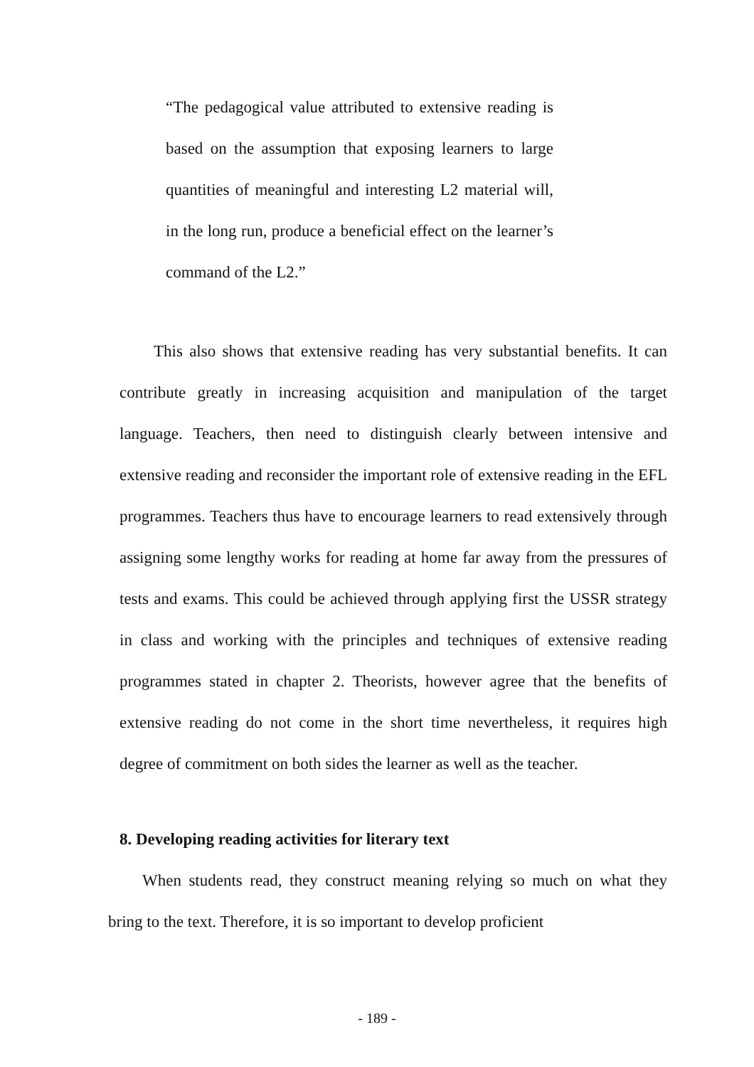“The pedagogical value attributed to extensive reading is based on the assumption that exposing learners to large quantities of meaningful and interesting L2 material will, in the long run, produce a beneficial effect on the learner’s command of the L2.”
This also shows that extensive reading has very substantial benefits. It can contribute greatly in increasing acquisition and manipulation of the target language. Teachers, then need to distinguish clearly between intensive and extensive reading and reconsider the important role of extensive reading in the EFL programmes. Teachers thus have to encourage learners to read extensively through assigning some lengthy works for reading at home far away from the pressures of tests and exams. This could be achieved through applying first the USSR strategy in class and working with the principles and techniques of extensive reading programmes stated in chapter 2. Theorists, however agree that the benefits of extensive reading do not come in the short time nevertheless, it requires high degree of commitment on both sides the learner as well as the teacher.
8. Developing reading activities for literary text
When students read, they construct meaning relying so much on what they bring to the text. Therefore, it is so important to develop proficient
- 189 -